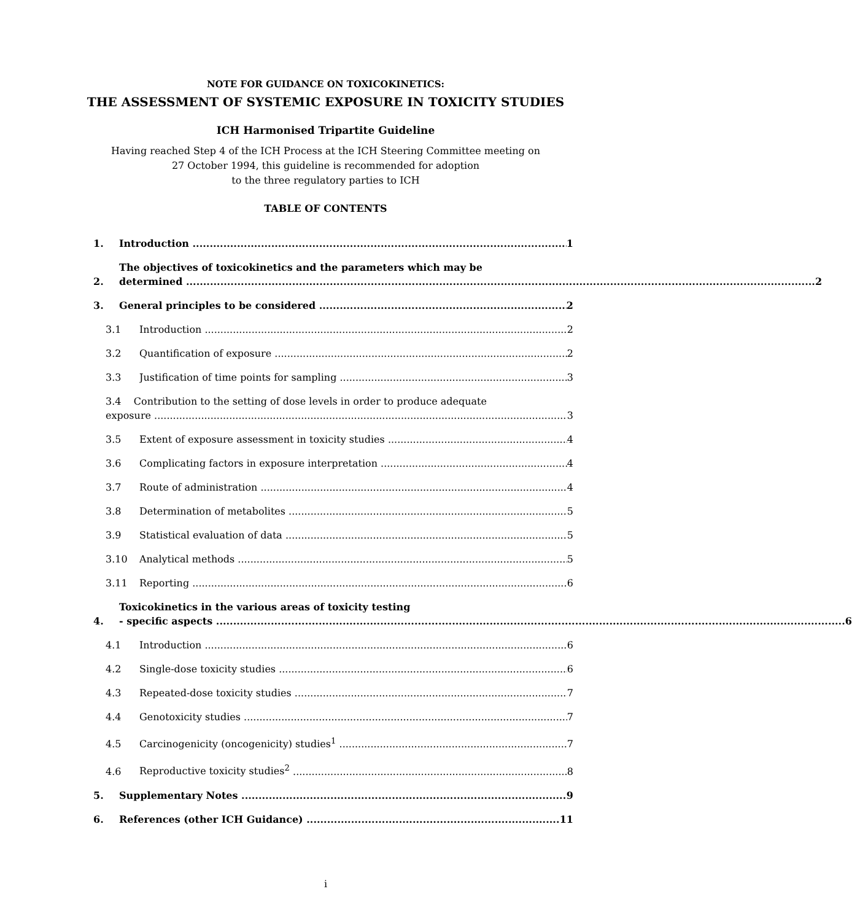NOTE FOR GUIDANCE ON TOXICOKINETICS:
THE ASSESSMENT OF SYSTEMIC EXPOSURE IN TOXICITY STUDIES
ICH Harmonised Tripartite Guideline
Having reached Step 4 of the ICH Process at the ICH Steering Committee meeting on
27 October 1994, this guideline is recommended for adoption
to the three regulatory parties to ICH
TABLE OF CONTENTS
1. Introduction 1
2.
The objectives of toxicokinetics and the parameters which may be
determined 2
3. General principles to be considered 2
3.1 Introduction 2
3.2 Quantification of exposure 2
3.3 Justification of time points for sampling 3
3.4 Contribution to the setting of dose levels in order to produce adequate
exposure 3
3.5 Extent of exposure assessment in toxicity studies 4
3.6 Complicating factors in exposure interpretation 4
3.7 Route of administration 4
3.8 Determination of metabolites 5
3.9 Statistical evaluation of data 5
3.10 Analytical methods 5
3.11 Reporting 6
4.
Toxicokinetics in the various areas of toxicity testing
- specific aspects 6
4.1 Introduction 6
4.2 Single-dose toxicity studies 6
4.3 Repeated-dose toxicity studies 7
4.4 Genotoxicity studies 7
4.5 Carcinogenicity (oncogenicity) studies<sup>1</sup> 7
4.6 Reproductive toxicity studies<sup>2</sup> 8
5. Supplementary Notes 9
6. References (other ICH Guidance) 11
i